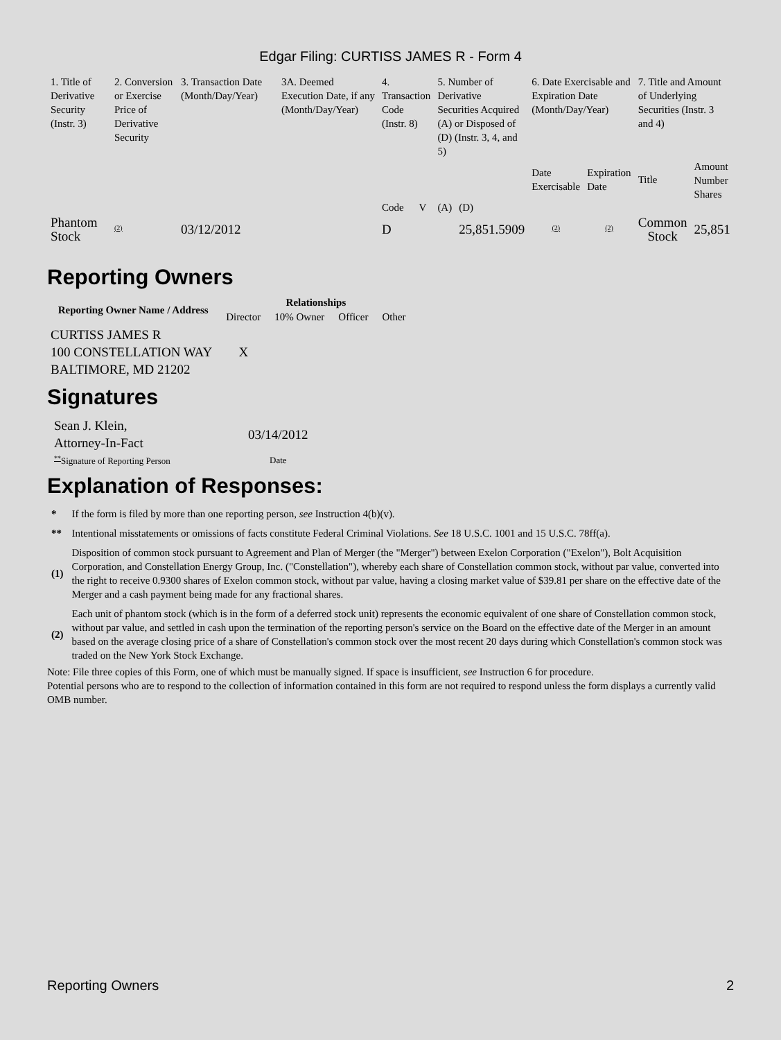Edgar Filing: CURTISS JAMES R - Form 4
| 1. Title of Derivative Security (Instr. 3) | 2. Conversion or Exercise Price of Derivative Security | 3. Transaction Date (Month/Day/Year) | 3A. Deemed Execution Date, if any (Month/Day/Year) | 4. Transaction Code (Instr. 8) | | 5. Number of Derivative Securities Acquired (A) or Disposed of (D) (Instr. 3, 4, and 5) | | 6. Date Exercisable and Expiration Date (Month/Day/Year) | | 7. Title and Amount of Underlying Securities (Instr. 3 and 4) | |
| | | | | Code | V | (A) | (D) | Date Exercisable | Expiration Date | Title | Amount Number Shares |
| Phantom Stock | <sup>(2)</sup> | 03/12/2012 | | D | | | 25,851.5909 | <sup>(2)</sup> | <sup>(2)</sup> | Common Stock | 25,851 |
Reporting Owners
| Reporting Owner Name / Address | Relationships | | | |
| --- | --- | --- | --- | --- |
| | Director | 10% Owner | Officer | Other |
| CURTISS JAMES R 100 CONSTELLATION WAY BALTIMORE, MD 21202 | X | | | |
Signatures
| Sean J. Klein, Attorney-In-Fact | 03/14/2012 |
| <sup>**</sup> Signature of Reporting Person | Date |
Explanation of Responses:
| * | If the form is filed by more than one reporting person, see Instruction 4(b)(v). |
| ** | Intentional misstatements or omissions of facts constitute Federal Criminal Violations. See 18 U.S.C. 1001 and 15 U.S.C. 78ff(a). |
| (1) | Disposition of common stock pursuant to Agreement and Plan of Merger (the "Merger") between Exelon Corporation ("Exelon"), Bolt Acquisition Corporation, and Constellation Energy Group, Inc. ("Constellation"), whereby each share of Constellation common stock, without par value, converted into the right to receive 0.9300 shares of Exelon common stock, without par value, having a closing market value of $39.81 per share on the effective date of the Merger and a cash payment being made for any fractional shares. |
| (2) | Each unit of phantom stock (which is in the form of a deferred stock unit) represents the economic equivalent of one share of Constellation common stock, without par value, and settled in cash upon the termination of the reporting person's service on the Board on the effective date of the Merger in an amount based on the average closing price of a share of Constellation's common stock over the most recent 20 days during which Constellation's common stock was traded on the New York Stock Exchange. |
Note: File three copies of this Form, one of which must be manually signed. If space is insufficient, see Instruction 6 for procedure.
Potential persons who are to respond to the collection of information contained in this form are not required to respond unless the form displays a currently valid OMB number.
Reporting Owners 2